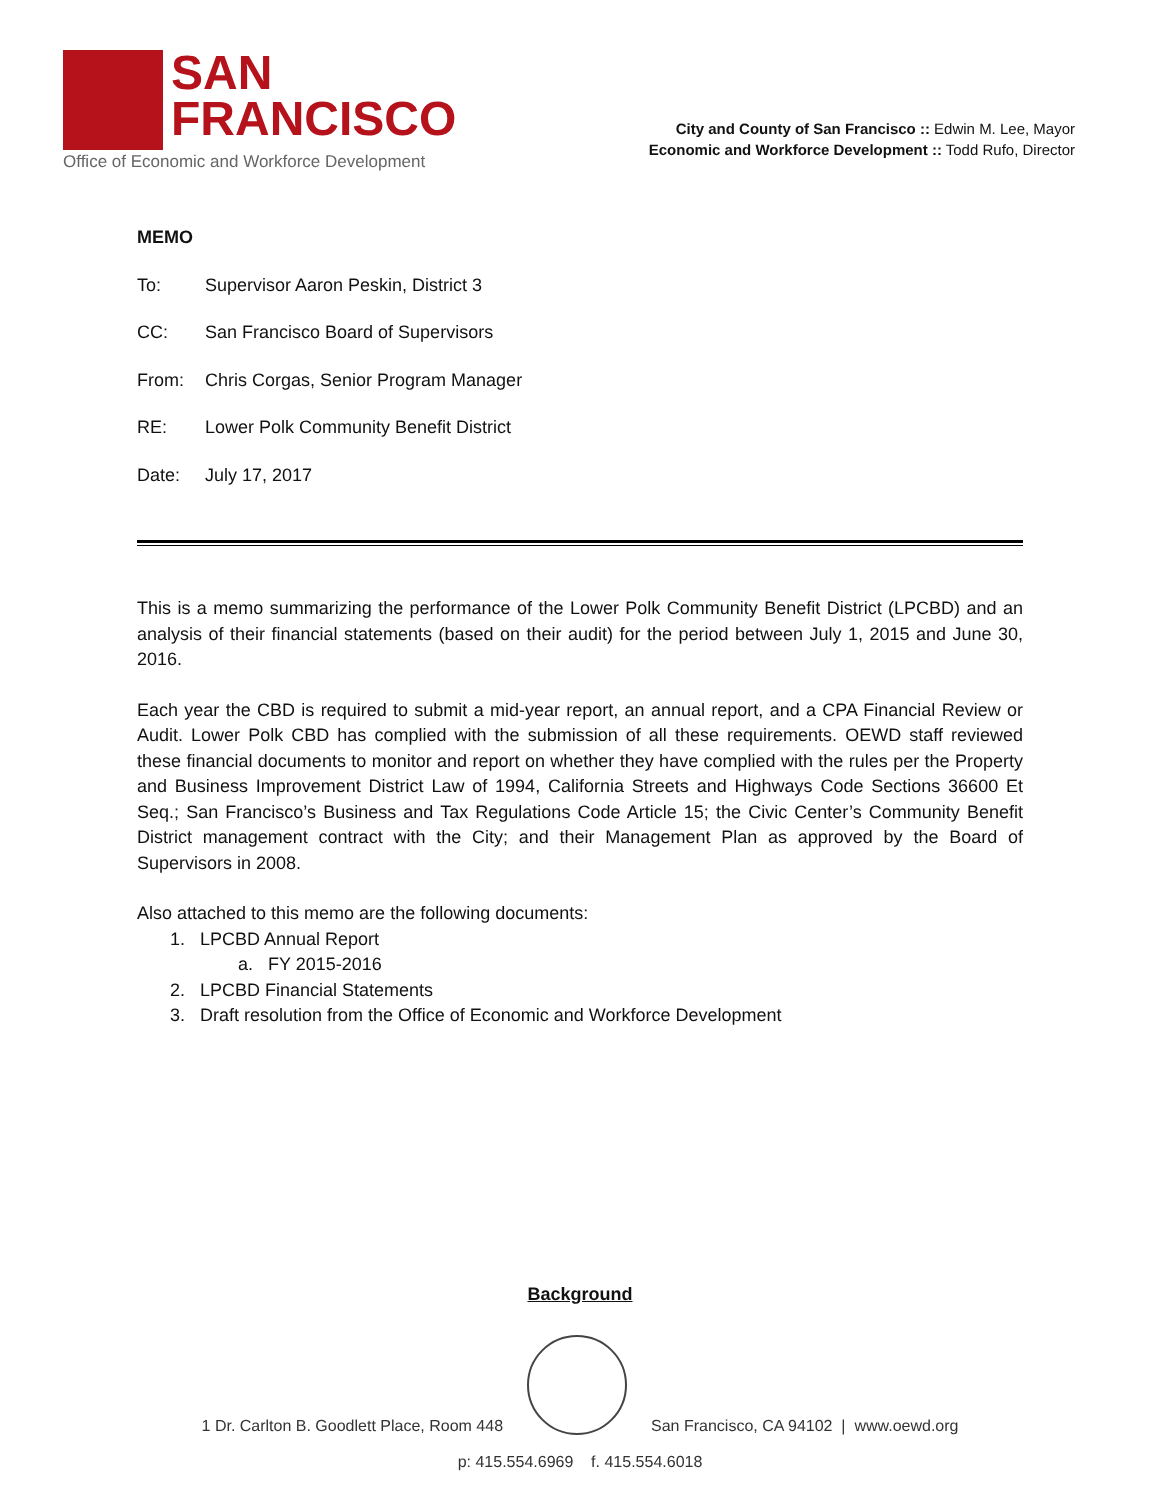SAN
FRANCISCO
Office of Economic and Workforce Development
City and County of San Francisco :: Edwin M. Lee, Mayor
Economic and Workforce Development :: Todd Rufo, Director
MEMO
To: Supervisor Aaron Peskin, District 3
CC: San Francisco Board of Supervisors
From: Chris Corgas, Senior Program Manager
RE: Lower Polk Community Benefit District
Date: July 17, 2017
This is a memo summarizing the performance of the Lower Polk Community Benefit District (LPCBD) and an analysis of their financial statements (based on their audit) for the period between July 1, 2015 and June 30, 2016.
Each year the CBD is required to submit a mid-year report, an annual report, and a CPA Financial Review or Audit. Lower Polk CBD has complied with the submission of all these requirements. OEWD staff reviewed these financial documents to monitor and report on whether they have complied with the rules per the Property and Business Improvement District Law of 1994, California Streets and Highways Code Sections 36600 Et Seq.; San Francisco’s Business and Tax Regulations Code Article 15; the Civic Center’s Community Benefit District management contract with the City; and their Management Plan as approved by the Board of Supervisors in 2008.
Also attached to this memo are the following documents:
1. LPCBD Annual Report
a. FY 2015-2016
2. LPCBD Financial Statements
3. Draft resolution from the Office of Economic and Workforce Development
Background
1 Dr. Carlton B. Goodlett Place, Room 448
San Francisco, CA 94102 | www.oewd.org
p: 415.554.6969 f. 415.554.6018